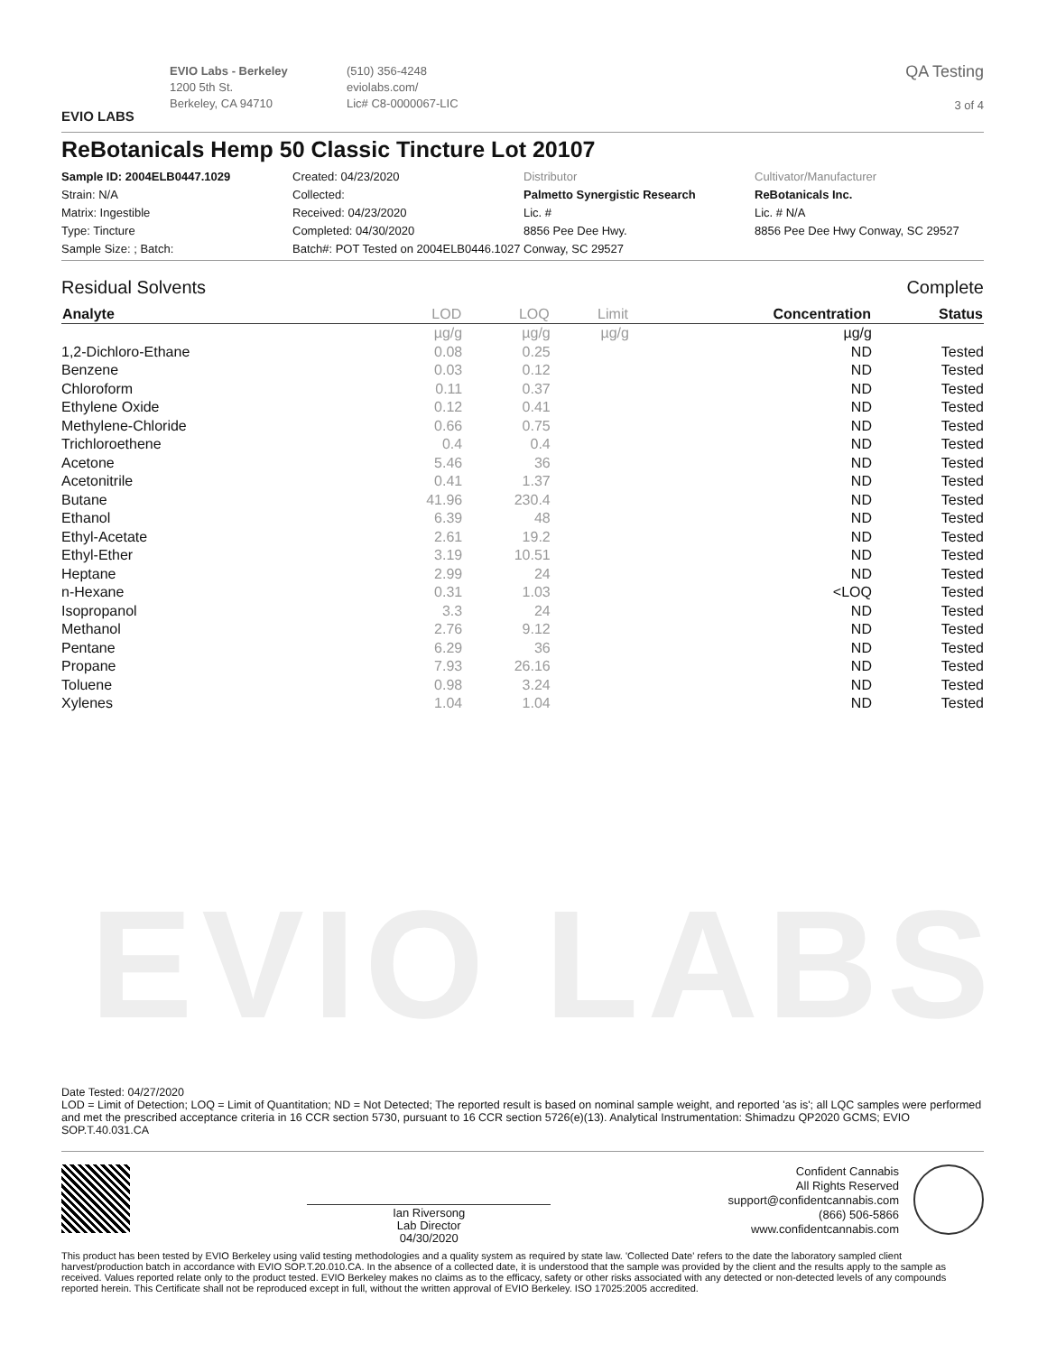EVIO LABS
EVIO LABS
EVIO Labs - Berkeley
1200 5th St.
Berkeley, CA 94710
(510) 356-4248
eviolabs.com/
Lic# C8-0000067-LIC
QA Testing
3 of 4
ReBotanicals Hemp 50 Classic Tincture Lot 20107
Sample ID: 2004ELB0447.1029
Strain: N/A
Matrix: Ingestible
Type: Tincture
Sample Size: ; Batch:
Created: 04/23/2020
Collected:
Received: 04/23/2020
Completed: 04/30/2020
Batch#: POT Tested on 2004ELB0446.1027
Distributor
Palmetto Synergistic Research
Lic. #
8856 Pee Dee Hwy.
Conway, SC 29527
Cultivator/Manufacturer
ReBotanicals Inc.
Lic. # N/A
8856 Pee Dee Hwy Conway, SC 29527
Residual Solvents Complete
| Analyte | LOD | LOQ | Limit | Concentration | Status |
| --- | --- | --- | --- | --- | --- |
| | µg/g | µg/g | µg/g | µg/g | |
| 1,2-Dichloro-Ethane | 0.08 | 0.25 | | ND | Tested |
| Benzene | 0.03 | 0.12 | | ND | Tested |
| Chloroform | 0.11 | 0.37 | | ND | Tested |
| Ethylene Oxide | 0.12 | 0.41 | | ND | Tested |
| Methylene-Chloride | 0.66 | 0.75 | | ND | Tested |
| Trichloroethene | 0.4 | 0.4 | | ND | Tested |
| Acetone | 5.46 | 36 | | ND | Tested |
| Acetonitrile | 0.41 | 1.37 | | ND | Tested |
| Butane | 41.96 | 230.4 | | ND | Tested |
| Ethanol | 6.39 | 48 | | ND | Tested |
| Ethyl-Acetate | 2.61 | 19.2 | | ND | Tested |
| Ethyl-Ether | 3.19 | 10.51 | | ND | Tested |
| Heptane | 2.99 | 24 | | ND | Tested |
| n-Hexane | 0.31 | 1.03 | | <LOQ | Tested |
| Isopropanol | 3.3 | 24 | | ND | Tested |
| Methanol | 2.76 | 9.12 | | ND | Tested |
| Pentane | 6.29 | 36 | | ND | Tested |
| Propane | 7.93 | 26.16 | | ND | Tested |
| Toluene | 0.98 | 3.24 | | ND | Tested |
| Xylenes | 1.04 | 1.04 | | ND | Tested |
Date Tested: 04/27/2020
LOD = Limit of Detection; LOQ = Limit of Quantitation; ND = Not Detected; The reported result is based on nominal sample weight, and reported 'as is'; all LQC samples were performed and met the prescribed acceptance criteria in 16 CCR section 5730, pursuant to 16 CCR section 5726(e)(13). Analytical Instrumentation: Shimadzu QP2020 GCMS; EVIO SOP.T.40.031.CA
Ian Riversong
Lab Director
04/30/2020
Confident Cannabis
All Rights Reserved
support@confidentcannabis.com
(866) 506-5866
www.confidentcannabis.com
This product has been tested by EVIO Berkeley using valid testing methodologies and a quality system as required by state law. 'Collected Date' refers to the date the laboratory sampled client harvest/production batch in accordance with EVIO SOP.T.20.010.CA. In the absence of a collected date, it is understood that the sample was provided by the client and the results apply to the sample as received. Values reported relate only to the product tested. EVIO Berkeley makes no claims as to the efficacy, safety or other risks associated with any detected or non-detected levels of any compounds reported herein. This Certificate shall not be reproduced except in full, without the written approval of EVIO Berkeley. ISO 17025:2005 accredited.